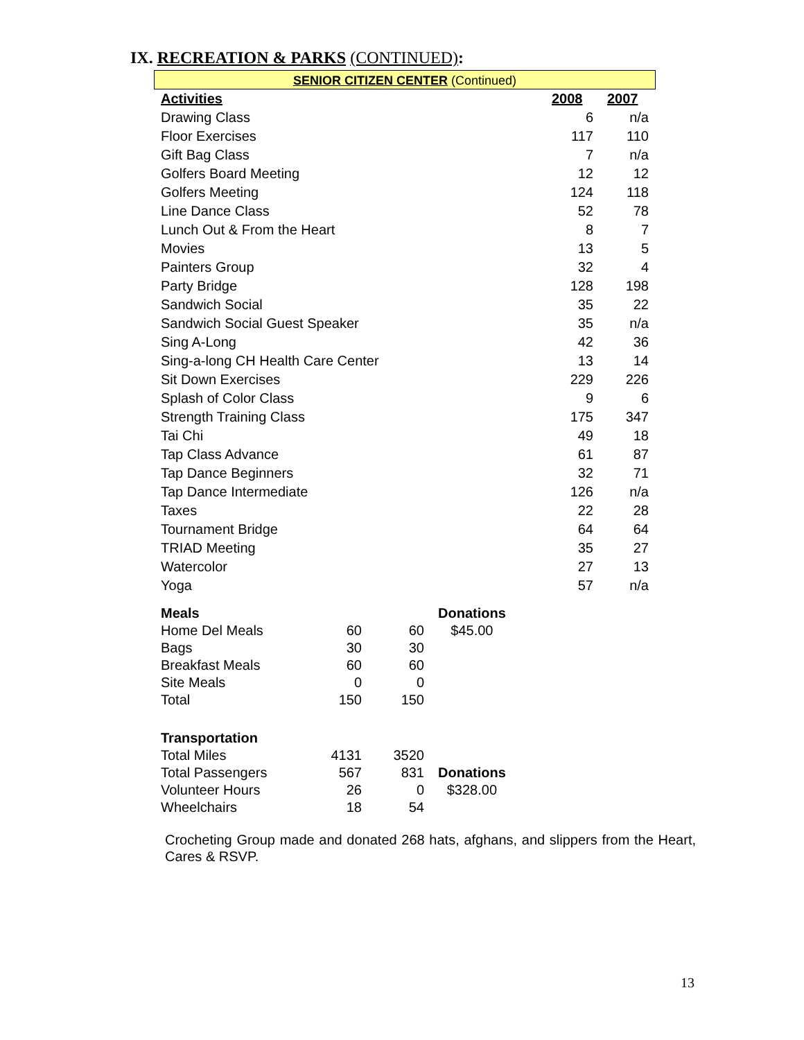IX. RECREATION & PARKS (CONTINUED):
SENIOR CITIZEN CENTER (Continued)
| Activities | 2008 | 2007 |
| --- | --- | --- |
| Drawing Class | 6 | n/a |
| Floor Exercises | 117 | 110 |
| Gift Bag Class | 7 | n/a |
| Golfers Board Meeting | 12 | 12 |
| Golfers Meeting | 124 | 118 |
| Line Dance Class | 52 | 78 |
| Lunch Out & From the Heart | 8 | 7 |
| Movies | 13 | 5 |
| Painters Group | 32 | 4 |
| Party Bridge | 128 | 198 |
| Sandwich Social | 35 | 22 |
| Sandwich Social Guest Speaker | 35 | n/a |
| Sing A-Long | 42 | 36 |
| Sing-a-long CH Health Care Center | 13 | 14 |
| Sit Down Exercises | 229 | 226 |
| Splash of Color Class | 9 | 6 |
| Strength Training Class | 175 | 347 |
| Tai Chi | 49 | 18 |
| Tap Class Advance | 61 | 87 |
| Tap Dance Beginners | 32 | 71 |
| Tap Dance Intermediate | 126 | n/a |
| Taxes | 22 | 28 |
| Tournament Bridge | 64 | 64 |
| TRIAD Meeting | 35 | 27 |
| Watercolor | 27 | 13 |
| Yoga | 57 | n/a |
| Meals | | | Donations |
| Home Del Meals | 60 | 60 | $45.00 |
| Bags | 30 | 30 | |
| Breakfast Meals | 60 | 60 | |
| Site Meals | 0 | 0 | |
| Total | 150 | 150 | |
| Transportation | | | |
| Total Miles | 4131 | 3520 | |
| Total Passengers | 567 | 831 | Donations |
| Volunteer Hours | 26 | 0 | $328.00 |
| Wheelchairs | 18 | 54 | |
Crocheting Group made and donated 268 hats, afghans, and slippers from the Heart, Cares & RSVP.
13